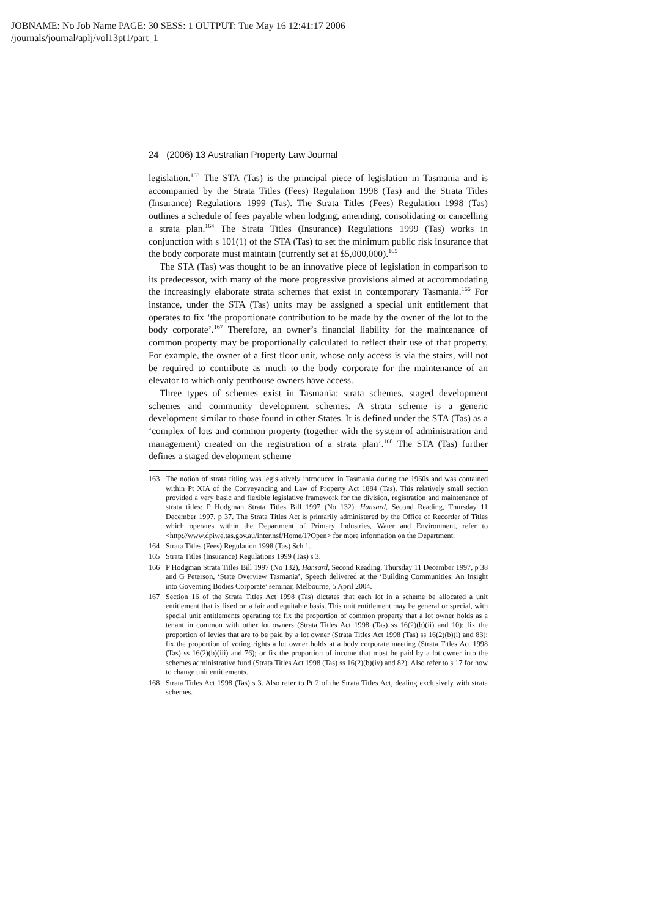JOBNAME: No Job Name PAGE: 30 SESS: 1 OUTPUT: Tue May 16 12:41:17 2006
/journals/journal/aplj/vol13pt1/part_1
24 (2006) 13 Australian Property Law Journal
legislation.<sup>163</sup> The STA (Tas) is the principal piece of legislation in Tasmania and is accompanied by the Strata Titles (Fees) Regulation 1998 (Tas) and the Strata Titles (Insurance) Regulations 1999 (Tas). The Strata Titles (Fees) Regulation 1998 (Tas) outlines a schedule of fees payable when lodging, amending, consolidating or cancelling a strata plan.<sup>164</sup> The Strata Titles (Insurance) Regulations 1999 (Tas) works in conjunction with s 101(1) of the STA (Tas) to set the minimum public risk insurance that the body corporate must maintain (currently set at $5,000,000).<sup>165</sup>
The STA (Tas) was thought to be an innovative piece of legislation in comparison to its predecessor, with many of the more progressive provisions aimed at accommodating the increasingly elaborate strata schemes that exist in contemporary Tasmania.<sup>166</sup> For instance, under the STA (Tas) units may be assigned a special unit entitlement that operates to fix ‘the proportionate contribution to be made by the owner of the lot to the body corporate’.<sup>167</sup> Therefore, an owner’s financial liability for the maintenance of common property may be proportionally calculated to reflect their use of that property. For example, the owner of a first floor unit, whose only access is via the stairs, will not be required to contribute as much to the body corporate for the maintenance of an elevator to which only penthouse owners have access.
Three types of schemes exist in Tasmania: strata schemes, staged development schemes and community development schemes. A strata scheme is a generic development similar to those found in other States. It is defined under the STA (Tas) as a ‘complex of lots and common property (together with the system of administration and management) created on the registration of a strata plan’.<sup>168</sup> The STA (Tas) further defines a staged development scheme
163 The notion of strata titling was legislatively introduced in Tasmania during the 1960s and was contained within Pt XIA of the Conveyancing and Law of Property Act 1884 (Tas). This relatively small section provided a very basic and flexible legislative framework for the division, registration and maintenance of strata titles: P Hodgman Strata Titles Bill 1997 (No 132), Hansard, Second Reading, Thursday 11 December 1997, p 37. The Strata Titles Act is primarily administered by the Office of Recorder of Titles which operates within the Department of Primary Industries, Water and Environment, refer to <http://www.dpiwe.tas.gov.au/inter.nsf/Home/1?Open> for more information on the Department.
164 Strata Titles (Fees) Regulation 1998 (Tas) Sch 1.
165 Strata Titles (Insurance) Regulations 1999 (Tas) s 3.
166 P Hodgman Strata Titles Bill 1997 (No 132), Hansard, Second Reading, Thursday 11 December 1997, p 38 and G Peterson, ‘State Overview Tasmania’, Speech delivered at the ‘Building Communities: An Insight into Governing Bodies Corporate’ seminar, Melbourne, 5 April 2004.
167 Section 16 of the Strata Titles Act 1998 (Tas) dictates that each lot in a scheme be allocated a unit entitlement that is fixed on a fair and equitable basis. This unit entitlement may be general or special, with special unit entitlements operating to: fix the proportion of common property that a lot owner holds as a tenant in common with other lot owners (Strata Titles Act 1998 (Tas) ss 16(2)(b)(ii) and 10); fix the proportion of levies that are to be paid by a lot owner (Strata Titles Act 1998 (Tas) ss 16(2)(b)(i) and 83); fix the proportion of voting rights a lot owner holds at a body corporate meeting (Strata Titles Act 1998 (Tas) ss 16(2)(b)(iii) and 76); or fix the proportion of income that must be paid by a lot owner into the schemes administrative fund (Strata Titles Act 1998 (Tas) ss 16(2)(b)(iv) and 82). Also refer to s 17 for how to change unit entitlements.
168 Strata Titles Act 1998 (Tas) s 3. Also refer to Pt 2 of the Strata Titles Act, dealing exclusively with strata schemes.